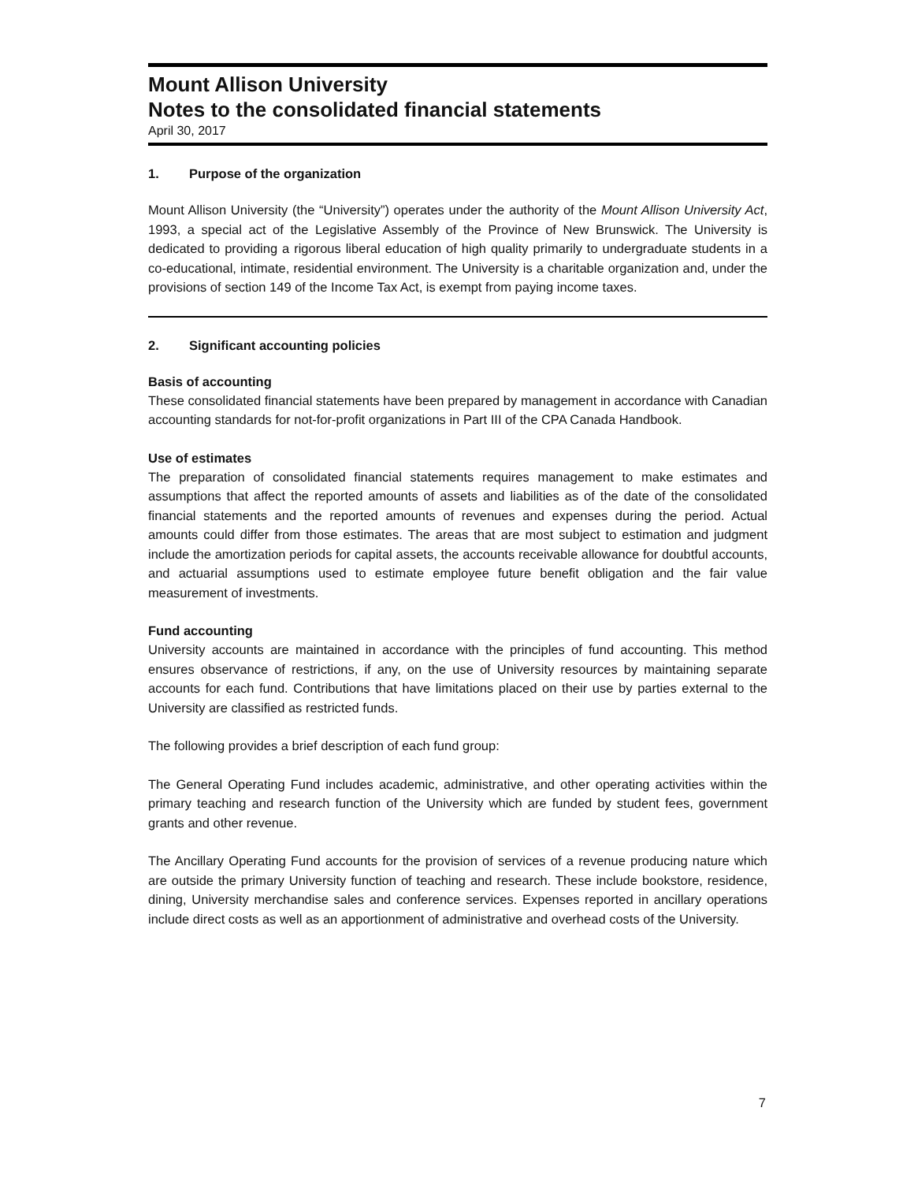Mount Allison University
Notes to the consolidated financial statements
April 30, 2017
1. Purpose of the organization
Mount Allison University (the “University”) operates under the authority of the Mount Allison University Act, 1993, a special act of the Legislative Assembly of the Province of New Brunswick. The University is dedicated to providing a rigorous liberal education of high quality primarily to undergraduate students in a co-educational, intimate, residential environment. The University is a charitable organization and, under the provisions of section 149 of the Income Tax Act, is exempt from paying income taxes.
2. Significant accounting policies
Basis of accounting
These consolidated financial statements have been prepared by management in accordance with Canadian accounting standards for not-for-profit organizations in Part III of the CPA Canada Handbook.
Use of estimates
The preparation of consolidated financial statements requires management to make estimates and assumptions that affect the reported amounts of assets and liabilities as of the date of the consolidated financial statements and the reported amounts of revenues and expenses during the period. Actual amounts could differ from those estimates. The areas that are most subject to estimation and judgment include the amortization periods for capital assets, the accounts receivable allowance for doubtful accounts, and actuarial assumptions used to estimate employee future benefit obligation and the fair value measurement of investments.
Fund accounting
University accounts are maintained in accordance with the principles of fund accounting. This method ensures observance of restrictions, if any, on the use of University resources by maintaining separate accounts for each fund. Contributions that have limitations placed on their use by parties external to the University are classified as restricted funds.
The following provides a brief description of each fund group:
The General Operating Fund includes academic, administrative, and other operating activities within the primary teaching and research function of the University which are funded by student fees, government grants and other revenue.
The Ancillary Operating Fund accounts for the provision of services of a revenue producing nature which are outside the primary University function of teaching and research. These include bookstore, residence, dining, University merchandise sales and conference services. Expenses reported in ancillary operations include direct costs as well as an apportionment of administrative and overhead costs of the University.
7